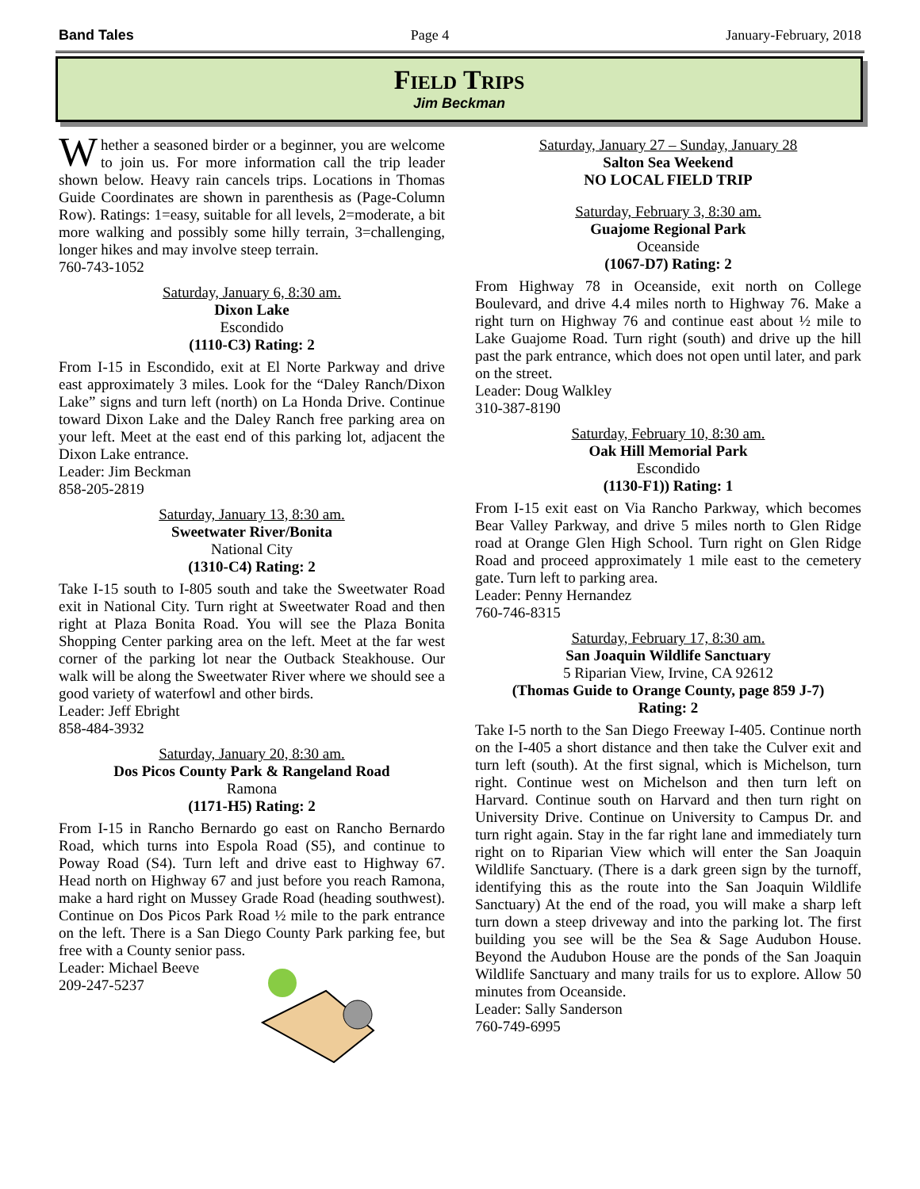Band Tales Page 4 January-February, 2018
Field Trips
Jim Beckman
Whether a seasoned birder or a beginner, you are welcome to join us. For more information call the trip leader shown below. Heavy rain cancels trips. Locations in Thomas Guide Coordinates are shown in parenthesis as (Page-Column Row). Ratings: 1=easy, suitable for all levels, 2=moderate, a bit more walking and possibly some hilly terrain, 3=challenging, longer hikes and may involve steep terrain.
760-743-1052
Saturday, January 6, 8:30 am.
Dixon Lake
Escondido
(1110-C3) Rating: 2
From I-15 in Escondido, exit at El Norte Parkway and drive east approximately 3 miles. Look for the “Daley Ranch/Dixon Lake” signs and turn left (north) on La Honda Drive. Continue toward Dixon Lake and the Daley Ranch free parking area on your left. Meet at the east end of this parking lot, adjacent the Dixon Lake entrance.
Leader: Jim Beckman
858-205-2819
Saturday, January 13, 8:30 am.
Sweetwater River/Bonita
National City
(1310-C4) Rating: 2
Take I-15 south to I-805 south and take the Sweetwater Road exit in National City. Turn right at Sweetwater Road and then right at Plaza Bonita Road. You will see the Plaza Bonita Shopping Center parking area on the left. Meet at the far west corner of the parking lot near the Outback Steakhouse. Our walk will be along the Sweetwater River where we should see a good variety of waterfowl and other birds.
Leader: Jeff Ebright
858-484-3932
Saturday, January 20, 8:30 am.
Dos Picos County Park & Rangeland Road
Ramona
(1171-H5) Rating: 2
From I-15 in Rancho Bernardo go east on Rancho Bernardo Road, which turns into Espola Road (S5), and continue to Poway Road (S4). Turn left and drive east to Highway 67. Head north on Highway 67 and just before you reach Ramona, make a hard right on Mussey Grade Road (heading southwest). Continue on Dos Picos Park Road ½ mile to the park entrance on the left. There is a San Diego County Park parking fee, but free with a County senior pass.
Leader: Michael Beeve
209-247-5237
Saturday, January 27 – Sunday, January 28
Salton Sea Weekend
NO LOCAL FIELD TRIP
Saturday, February 3, 8:30 am.
Guajome Regional Park
Oceanside
(1067-D7) Rating: 2
From Highway 78 in Oceanside, exit north on College Boulevard, and drive 4.4 miles north to Highway 76. Make a right turn on Highway 76 and continue east about ½ mile to Lake Guajome Road. Turn right (south) and drive up the hill past the park entrance, which does not open until later, and park on the street.
Leader: Doug Walkley
310-387-8190
Saturday, February 10, 8:30 am.
Oak Hill Memorial Park
Escondido
(1130-F1)) Rating: 1
From I-15 exit east on Via Rancho Parkway, which becomes Bear Valley Parkway, and drive 5 miles north to Glen Ridge road at Orange Glen High School. Turn right on Glen Ridge Road and proceed approximately 1 mile east to the cemetery gate. Turn left to parking area.
Leader: Penny Hernandez
760-746-8315
Saturday, February 17, 8:30 am.
San Joaquin Wildlife Sanctuary
5 Riparian View, Irvine, CA 92612
(Thomas Guide to Orange County, page 859 J-7)
Rating: 2
Take I-5 north to the San Diego Freeway I-405. Continue north on the I-405 a short distance and then take the Culver exit and turn left (south). At the first signal, which is Michelson, turn right. Continue west on Michelson and then turn left on Harvard. Continue south on Harvard and then turn right on University Drive. Continue on University to Campus Dr. and turn right again. Stay in the far right lane and immediately turn right on to Riparian View which will enter the San Joaquin Wildlife Sanctuary. (There is a dark green sign by the turnoff, identifying this as the route into the San Joaquin Wildlife Sanctuary) At the end of the road, you will make a sharp left turn down a steep driveway and into the parking lot. The first building you see will be the Sea & Sage Audubon House. Beyond the Audubon House are the ponds of the San Joaquin Wildlife Sanctuary and many trails for us to explore. Allow 50 minutes from Oceanside.
Leader: Sally Sanderson
760-749-6995